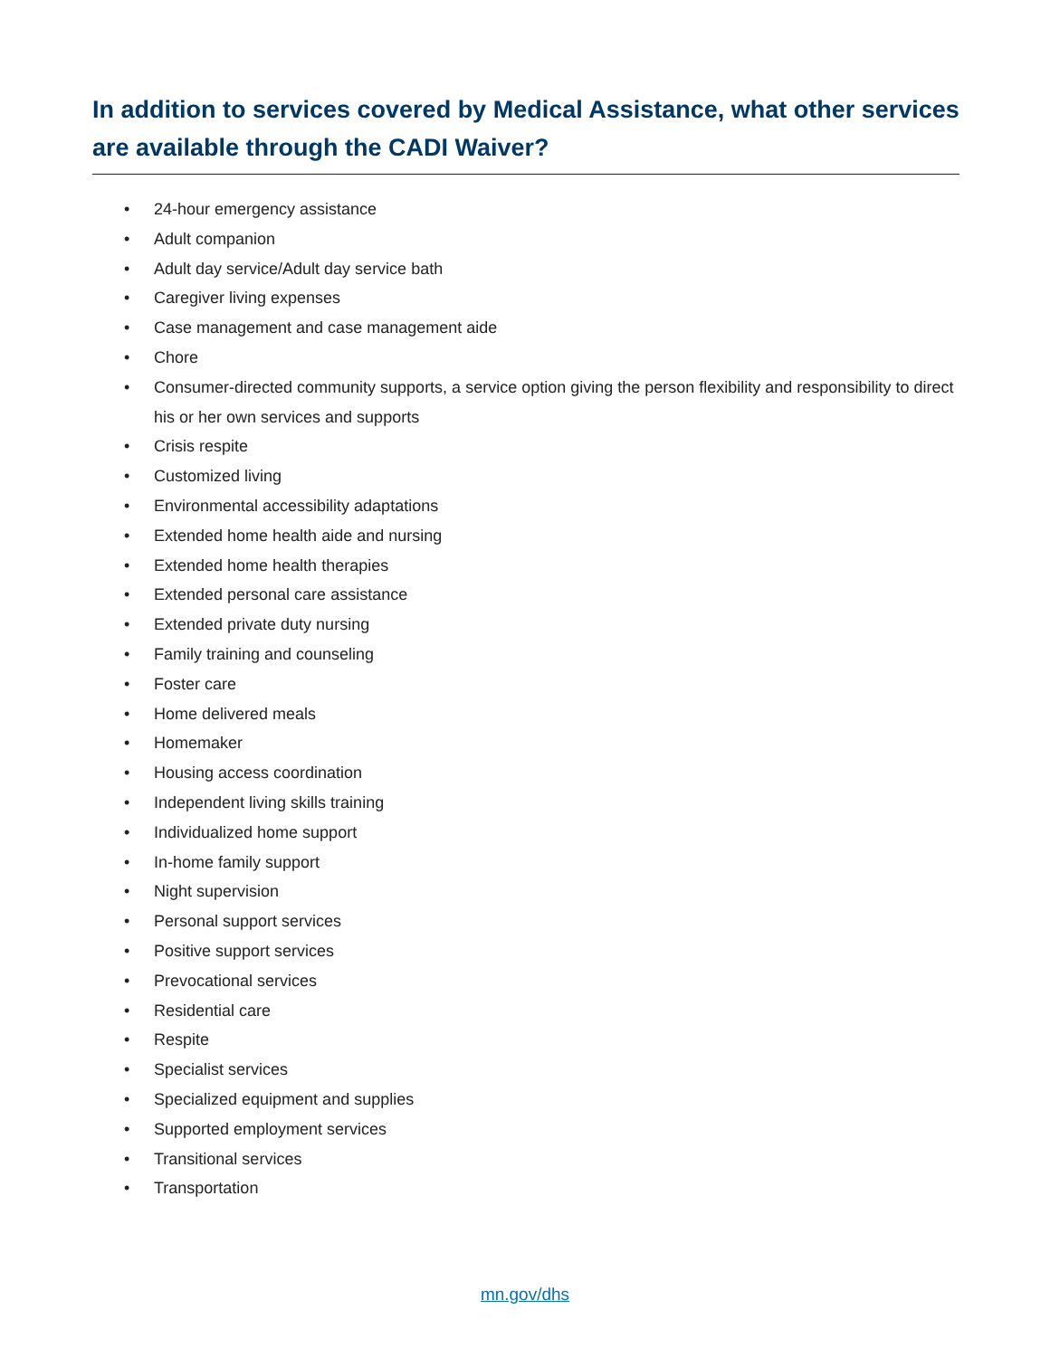In addition to services covered by Medical Assistance, what other services are available through the CADI Waiver?
• 24-hour emergency assistance
• Adult companion
• Adult day service/Adult day service bath
• Caregiver living expenses
• Case management and case management aide
• Chore
• Consumer-directed community supports, a service option giving the person flexibility and responsibility to direct his or her own services and supports
• Crisis respite
• Customized living
• Environmental accessibility adaptations
• Extended home health aide and nursing
• Extended home health therapies
• Extended personal care assistance
• Extended private duty nursing
• Family training and counseling
• Foster care
• Home delivered meals
• Homemaker
• Housing access coordination
• Independent living skills training
• Individualized home support
• In-home family support
• Night supervision
• Personal support services
• Positive support services
• Prevocational services
• Residential care
• Respite
• Specialist services
• Specialized equipment and supplies
• Supported employment services
• Transitional services
• Transportation
mn.gov/dhs